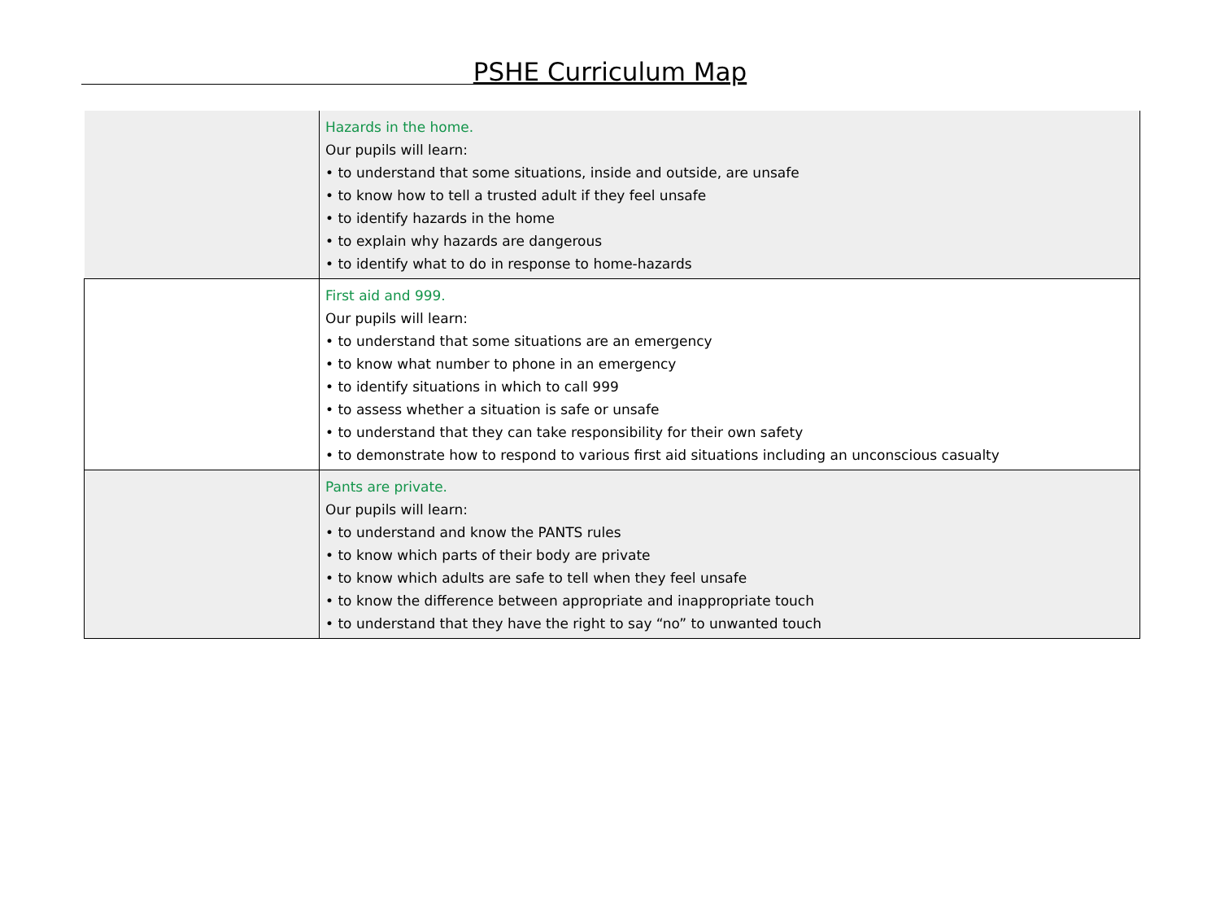PSHE Curriculum Map
| | Hazards in the home. Our pupils will learn: • to understand that some situations, inside and outside, are unsafe • to know how to tell a trusted adult if they feel unsafe • to identify hazards in the home • to explain why hazards are dangerous • to identify what to do in response to home-hazards |
| | First aid and 999. Our pupils will learn: • to understand that some situations are an emergency • to know what number to phone in an emergency • to identify situations in which to call 999 • to assess whether a situation is safe or unsafe • to understand that they can take responsibility for their own safety • to demonstrate how to respond to various first aid situations including an unconscious casualty |
| | Pants are private. Our pupils will learn: • to understand and know the PANTS rules • to know which parts of their body are private • to know which adults are safe to tell when they feel unsafe • to know the difference between appropriate and inappropriate touch • to understand that they have the right to say “no” to unwanted touch |